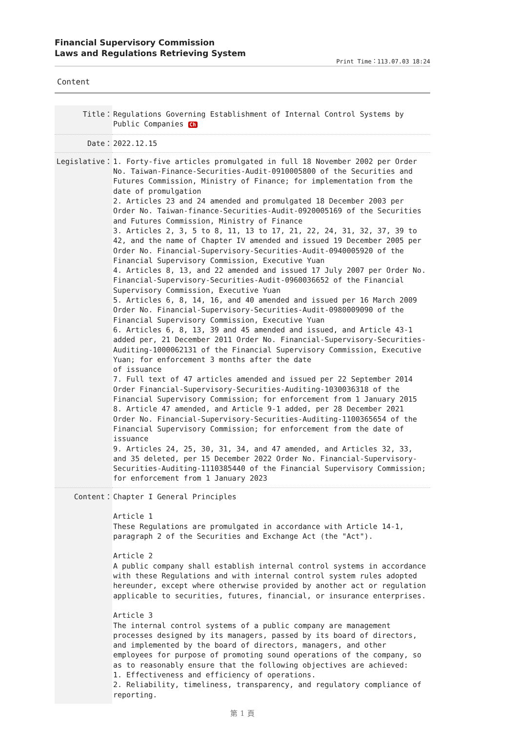Financial Supervisory Commission
Laws and Regulations Retrieving System
Print Time：113.07.03 18:24
Content
| Title： | Regulations Governing Establishment of Internal Control Systems by Public Companies Ch |
| Date： | 2022.12.15 |
| Legislative： | 1. Forty-five articles promulgated in full 18 November 2002 per Order No. Taiwan-Finance-Securities-Audit-0910005800 of the Securities and Futures Commission, Ministry of Finance; for implementation from the date of promulgation 2. Articles 23 and 24 amended and promulgated 18 December 2003 per Order No. Taiwan-finance-Securities-Audit-0920005169 of the Securities and Futures Commission, Ministry of Finance 3. Articles 2, 3, 5 to 8, 11, 13 to 17, 21, 22, 24, 31, 32, 37, 39 to 42, and the name of Chapter IV amended and issued 19 December 2005 per Order No. Financial-Supervisory-Securities-Audit-0940005920 of the Financial Supervisory Commission, Executive Yuan 4. Articles 8, 13, and 22 amended and issued 17 July 2007 per Order No. Financial-Supervisory-Securities-Audit-0960036652 of the Financial Supervisory Commission, Executive Yuan 5. Articles 6, 8, 14, 16, and 40 amended and issued per 16 March 2009 Order No. Financial-Supervisory-Securities-Audit-0980009090 of the Financial Supervisory Commission, Executive Yuan 6. Articles 6, 8, 13, 39 and 45 amended and issued, and Article 43-1 added per, 21 December 2011 Order No. Financial-Supervisory-Securities-Auditing-1000062131 of the Financial Supervisory Commission, Executive Yuan; for enforcement 3 months after the date of issuance 7. Full text of 47 articles amended and issued per 22 September 2014 Order Financial-Supervisory-Securities-Auditing-1030036318 of the Financial Supervisory Commission; for enforcement from 1 January 2015 8. Article 47 amended, and Article 9-1 added, per 28 December 2021 Order No. Financial-Supervisory-Securities-Auditing-1100365654 of the Financial Supervisory Commission; for enforcement from the date of issuance 9. Articles 24, 25, 30, 31, 34, and 47 amended, and Articles 32, 33, and 35 deleted, per 15 December 2022 Order No. Financial-Supervisory-Securities-Auditing-1110385440 of the Financial Supervisory Commission; for enforcement from 1 January 2023 |
| Content： | Chapter I General Principles Article 1 These Regulations are promulgated in accordance with Article 14-1, paragraph 2 of the Securities and Exchange Act (the "Act"). Article 2 A public company shall establish internal control systems in accordance with these Regulations and with internal control system rules adopted hereunder, except where otherwise provided by another act or regulation applicable to securities, futures, financial, or insurance enterprises. Article 3 The internal control systems of a public company are management processes designed by its managers, passed by its board of directors, and implemented by the board of directors, managers, and other employees for purpose of promoting sound operations of the company, so as to reasonably ensure that the following objectives are achieved: 1. Effectiveness and efficiency of operations. 2. Reliability, timeliness, transparency, and regulatory compliance of reporting. |
第 1 頁